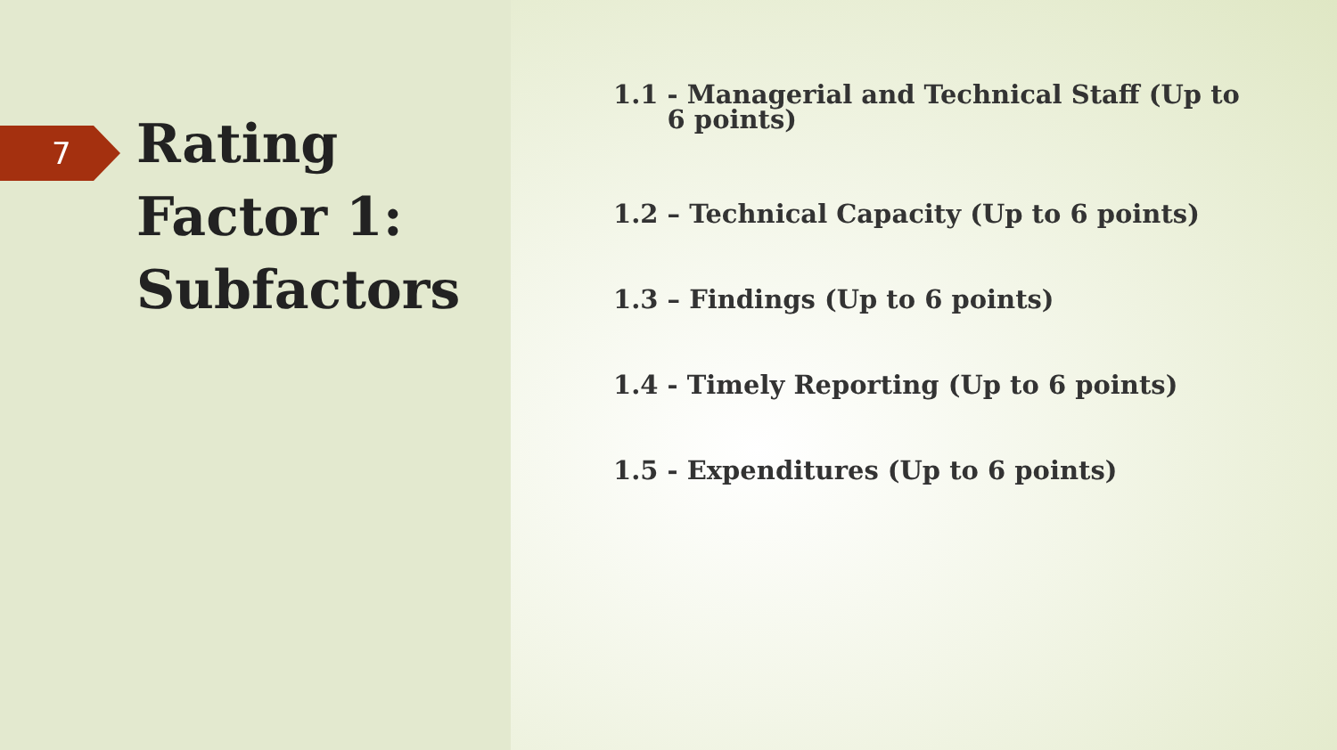7
Rating
Factor 1:
Subfactors
1.1 - Managerial and Technical Staff (Up to
6 points)
1.2 – Technical Capacity (Up to 6 points)
1.3 – Findings (Up to 6 points)
1.4 - Timely Reporting (Up to 6 points)
1.5 - Expenditures (Up to 6 points)